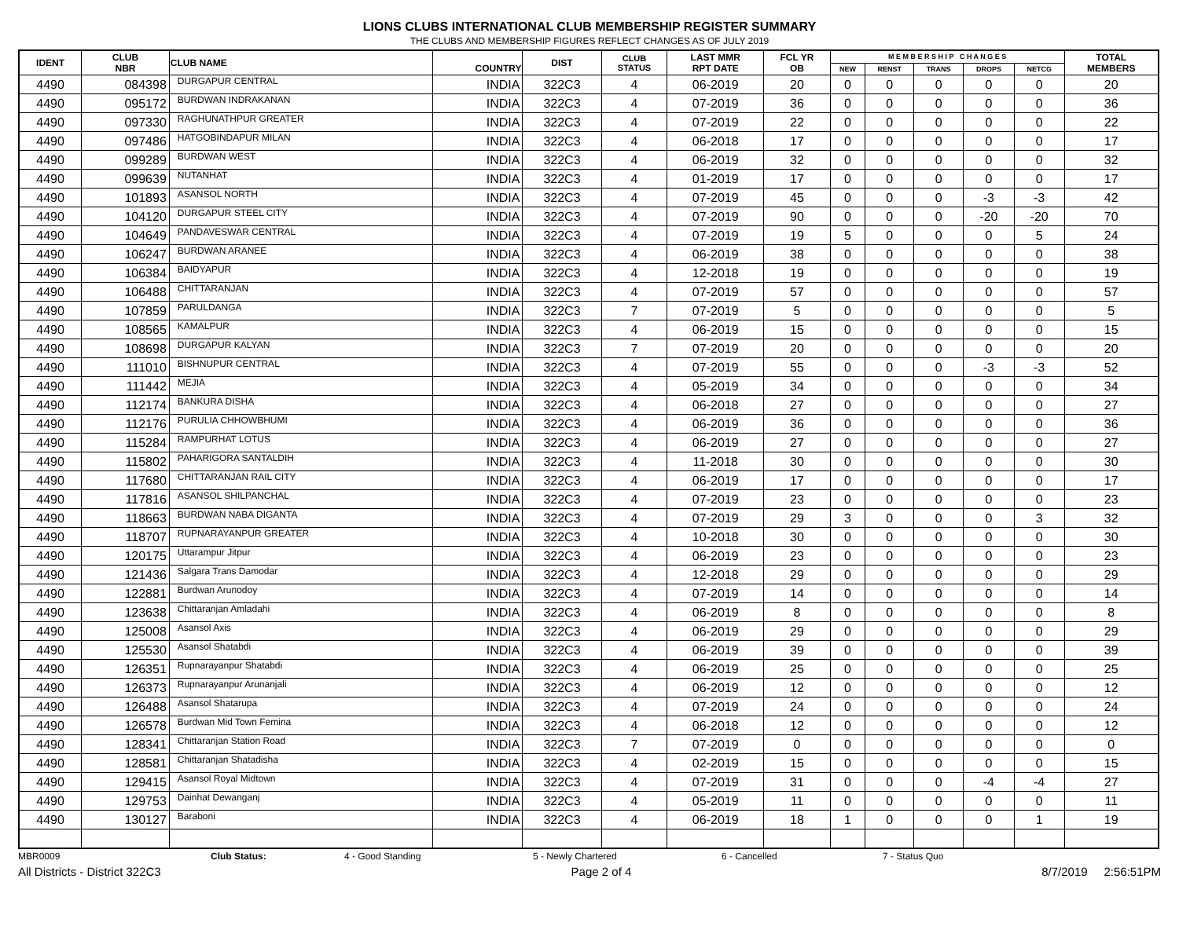LIONS CLUBS INTERNATIONAL CLUB MEMBERSHIP REGISTER SUMMARY
THE CLUBS AND MEMBERSHIP FIGURES REFLECT CHANGES AS OF JULY 2019
| IDENT | CLUB NBR | CLUB NAME | COUNTRY | DIST | CLUB STATUS | LAST MMR RPT DATE | FCL YR OB | M E M B E R S H I P C H A N G E S | | | | | TOTAL MEMBERS |
| --- | --- | --- | --- | --- | --- | --- | --- | --- | --- | --- | --- | --- | --- |
| | | | | | | | | NEW | RENST | TRANS | DROPS | NETCG | |
| 4490 | 084398 | DURGAPUR CENTRAL | INDIA | 322C3 | 4 | 06-2019 | 20 | 0 | 0 | 0 | 0 | 0 | 20 |
| 4490 | 095172 | BURDWAN INDRAKANAN | INDIA | 322C3 | 4 | 07-2019 | 36 | 0 | 0 | 0 | 0 | 0 | 36 |
| 4490 | 097330 | RAGHUNATHPUR GREATER | INDIA | 322C3 | 4 | 07-2019 | 22 | 0 | 0 | 0 | 0 | 0 | 22 |
| 4490 | 097486 | HATGOBINDAPUR MILAN | INDIA | 322C3 | 4 | 06-2018 | 17 | 0 | 0 | 0 | 0 | 0 | 17 |
| 4490 | 099289 | BURDWAN WEST | INDIA | 322C3 | 4 | 06-2019 | 32 | 0 | 0 | 0 | 0 | 0 | 32 |
| 4490 | 099639 | NUTANHAT | INDIA | 322C3 | 4 | 01-2019 | 17 | 0 | 0 | 0 | 0 | 0 | 17 |
| 4490 | 101893 | ASANSOL NORTH | INDIA | 322C3 | 4 | 07-2019 | 45 | 0 | 0 | 0 | -3 | -3 | 42 |
| 4490 | 104120 | DURGAPUR STEEL CITY | INDIA | 322C3 | 4 | 07-2019 | 90 | 0 | 0 | 0 | -20 | -20 | 70 |
| 4490 | 104649 | PANDAVESWAR CENTRAL | INDIA | 322C3 | 4 | 07-2019 | 19 | 5 | 0 | 0 | 0 | 5 | 24 |
| 4490 | 106247 | BURDWAN ARANEE | INDIA | 322C3 | 4 | 06-2019 | 38 | 0 | 0 | 0 | 0 | 0 | 38 |
| 4490 | 106384 | BAIDYAPUR | INDIA | 322C3 | 4 | 12-2018 | 19 | 0 | 0 | 0 | 0 | 0 | 19 |
| 4490 | 106488 | CHITTARANJAN | INDIA | 322C3 | 4 | 07-2019 | 57 | 0 | 0 | 0 | 0 | 0 | 57 |
| 4490 | 107859 | PARULDANGA | INDIA | 322C3 | 7 | 07-2019 | 5 | 0 | 0 | 0 | 0 | 0 | 5 |
| 4490 | 108565 | KAMALPUR | INDIA | 322C3 | 4 | 06-2019 | 15 | 0 | 0 | 0 | 0 | 0 | 15 |
| 4490 | 108698 | DURGAPUR KALYAN | INDIA | 322C3 | 7 | 07-2019 | 20 | 0 | 0 | 0 | 0 | 0 | 20 |
| 4490 | 111010 | BISHNUPUR CENTRAL | INDIA | 322C3 | 4 | 07-2019 | 55 | 0 | 0 | 0 | -3 | -3 | 52 |
| 4490 | 111442 | MEJIA | INDIA | 322C3 | 4 | 05-2019 | 34 | 0 | 0 | 0 | 0 | 0 | 34 |
| 4490 | 112174 | BANKURA DISHA | INDIA | 322C3 | 4 | 06-2018 | 27 | 0 | 0 | 0 | 0 | 0 | 27 |
| 4490 | 112176 | PURULIA CHHOWBHUMI | INDIA | 322C3 | 4 | 06-2019 | 36 | 0 | 0 | 0 | 0 | 0 | 36 |
| 4490 | 115284 | RAMPURHAT LOTUS | INDIA | 322C3 | 4 | 06-2019 | 27 | 0 | 0 | 0 | 0 | 0 | 27 |
| 4490 | 115802 | PAHARIGORA SANTALDIH | INDIA | 322C3 | 4 | 11-2018 | 30 | 0 | 0 | 0 | 0 | 0 | 30 |
| 4490 | 117680 | CHITTARANJAN RAIL CITY | INDIA | 322C3 | 4 | 06-2019 | 17 | 0 | 0 | 0 | 0 | 0 | 17 |
| 4490 | 117816 | ASANSOL SHILPANCHAL | INDIA | 322C3 | 4 | 07-2019 | 23 | 0 | 0 | 0 | 0 | 0 | 23 |
| 4490 | 118663 | BURDWAN NABA DIGANTA | INDIA | 322C3 | 4 | 07-2019 | 29 | 3 | 0 | 0 | 0 | 3 | 32 |
| 4490 | 118707 | RUPNARAYANPUR GREATER | INDIA | 322C3 | 4 | 10-2018 | 30 | 0 | 0 | 0 | 0 | 0 | 30 |
| 4490 | 120175 | Uttarampur Jitpur | INDIA | 322C3 | 4 | 06-2019 | 23 | 0 | 0 | 0 | 0 | 0 | 23 |
| 4490 | 121436 | Salgara Trans Damodar | INDIA | 322C3 | 4 | 12-2018 | 29 | 0 | 0 | 0 | 0 | 0 | 29 |
| 4490 | 122881 | Burdwan Arunodoy | INDIA | 322C3 | 4 | 07-2019 | 14 | 0 | 0 | 0 | 0 | 0 | 14 |
| 4490 | 123638 | Chittaranjan Amladahi | INDIA | 322C3 | 4 | 06-2019 | 8 | 0 | 0 | 0 | 0 | 0 | 8 |
| 4490 | 125008 | Asansol Axis | INDIA | 322C3 | 4 | 06-2019 | 29 | 0 | 0 | 0 | 0 | 0 | 29 |
| 4490 | 125530 | Asansol Shatabdi | INDIA | 322C3 | 4 | 06-2019 | 39 | 0 | 0 | 0 | 0 | 0 | 39 |
| 4490 | 126351 | Rupnarayanpur Shatabdi | INDIA | 322C3 | 4 | 06-2019 | 25 | 0 | 0 | 0 | 0 | 0 | 25 |
| 4490 | 126373 | Rupnarayanpur Arunanjali | INDIA | 322C3 | 4 | 06-2019 | 12 | 0 | 0 | 0 | 0 | 0 | 12 |
| 4490 | 126488 | Asansol Shatarupa | INDIA | 322C3 | 4 | 07-2019 | 24 | 0 | 0 | 0 | 0 | 0 | 24 |
| 4490 | 126578 | Burdwan Mid Town Femina | INDIA | 322C3 | 4 | 06-2018 | 12 | 0 | 0 | 0 | 0 | 0 | 12 |
| 4490 | 128341 | Chittaranjan Station Road | INDIA | 322C3 | 7 | 07-2019 | 0 | 0 | 0 | 0 | 0 | 0 | 0 |
| 4490 | 128581 | Chittaranjan Shatadisha | INDIA | 322C3 | 4 | 02-2019 | 15 | 0 | 0 | 0 | 0 | 0 | 15 |
| 4490 | 129415 | Asansol Royal Midtown | INDIA | 322C3 | 4 | 07-2019 | 31 | 0 | 0 | 0 | -4 | -4 | 27 |
| 4490 | 129753 | Dainhat Dewanganj | INDIA | 322C3 | 4 | 05-2019 | 11 | 0 | 0 | 0 | 0 | 0 | 11 |
| 4490 | 130127 | Baraboni | INDIA | 322C3 | 4 | 06-2019 | 18 | 1 | 0 | 0 | 0 | 1 | 19 |
MBR0009 Club Status: 4 - Good Standing 5 - Newly Chartered 6 - Cancelled 7 - Status Quo
All Districts - District 322C3 Page 2 of 4 8/7/2019 2:56:51PM